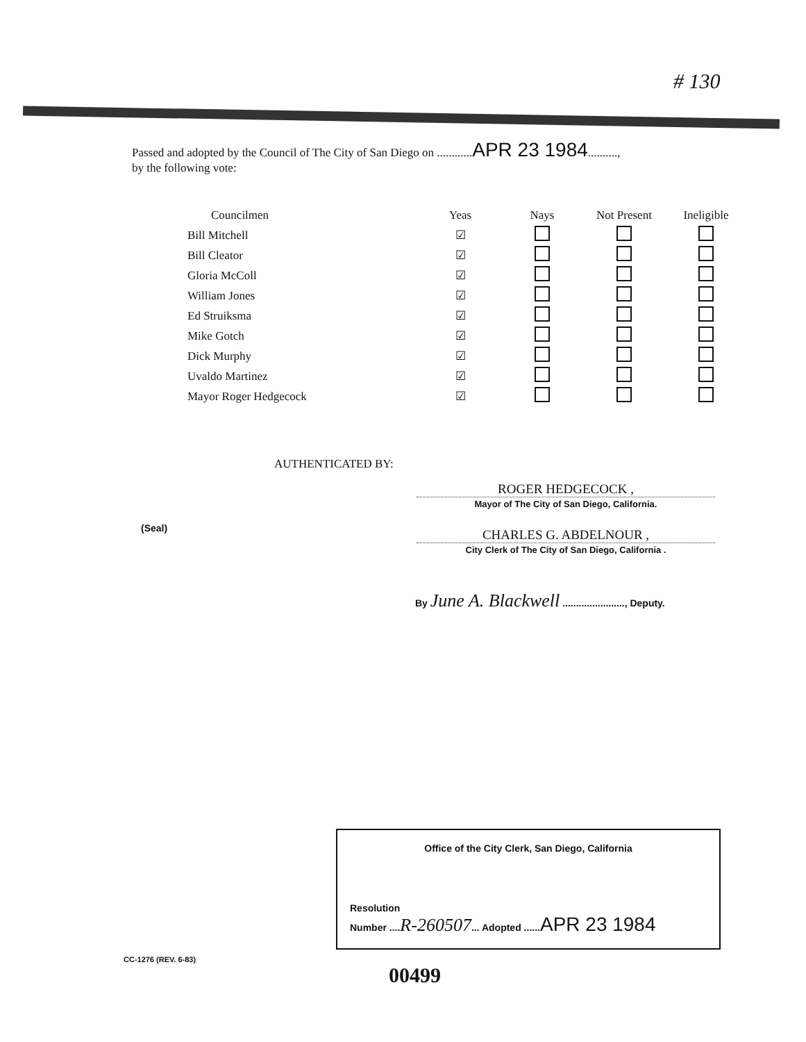# 130
Passed and adopted by the Council of The City of San Diego on ............APR 23 1984..........,
by the following vote:
| Councilmen | Yeas | Nays | Not Present | Ineligible |
| --- | --- | --- | --- | --- |
| Bill Mitchell | ☑ | | | |
| Bill Cleator | ☑ | | | |
| Gloria McColl | ☑ | | | |
| William Jones | ☑ | | | |
| Ed Struiksma | ☑ | | | |
| Mike Gotch | ☑ | | | |
| Dick Murphy | ☑ | | | |
| Uvaldo Martinez | ☑ | | | |
| Mayor Roger Hedgecock | ☑ | | | |
AUTHENTICATED BY:
ROGER HEDGECOCK ,
Mayor of The City of San Diego, California.
(Seal)
CHARLES G. ABDELNOUR ,
City Clerk of The City of San Diego, California .
By June A. Blackwell ......................., Deputy.
Office of the City Clerk, San Diego, California
Resolution
Number ....R-260507... Adopted ......APR 23 1984
CC-1276 (REV. 6-83)
00499